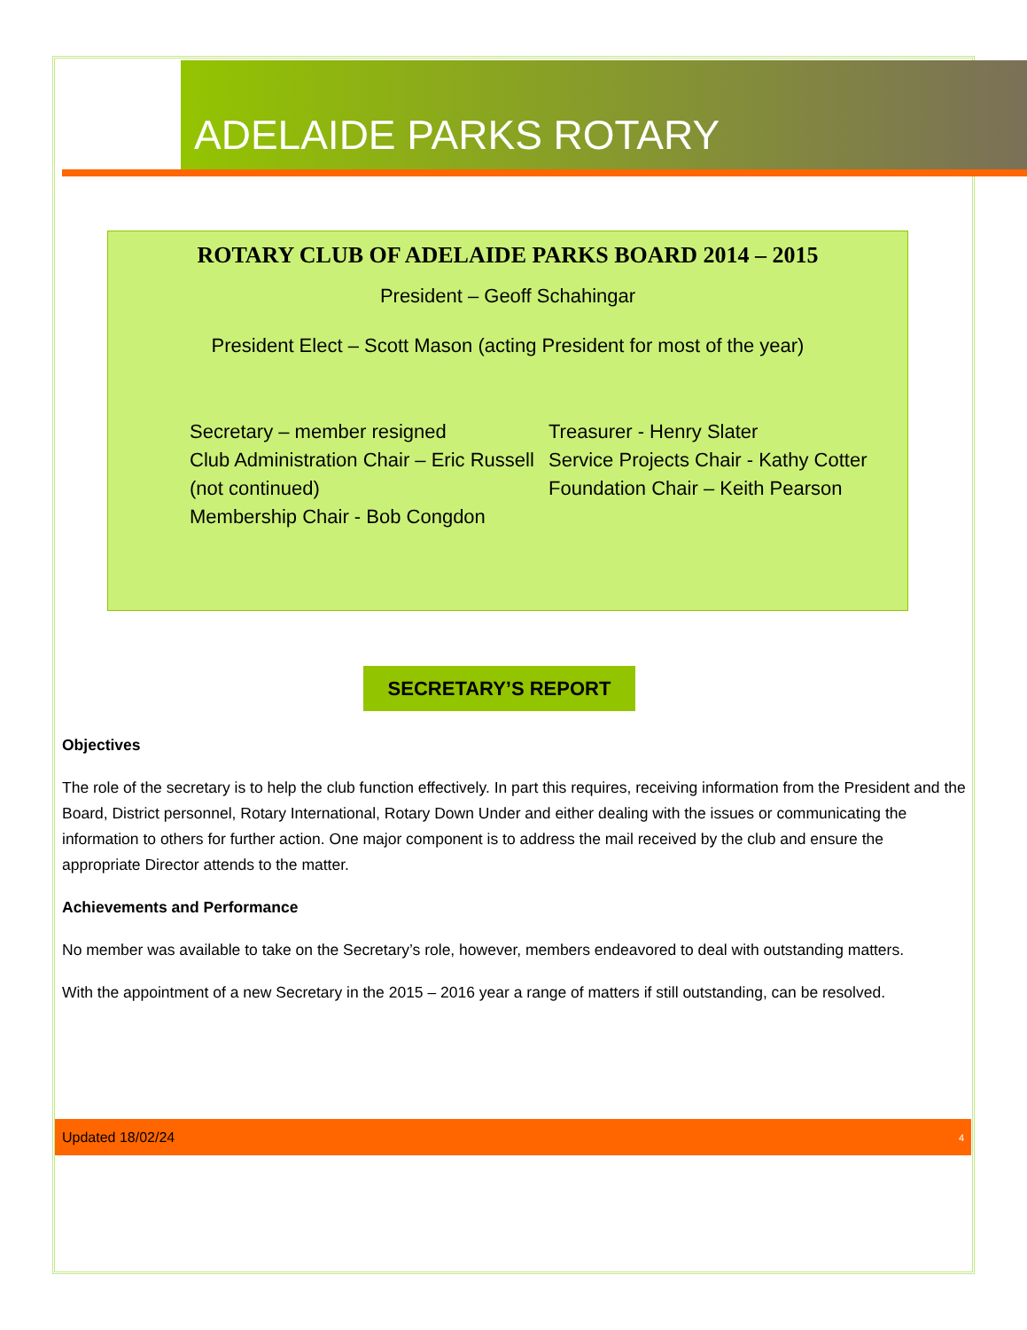ADELAIDE PARKS ROTARY
ROTARY CLUB OF ADELAIDE PARKS BOARD 2014 – 2015
President – Geoff Schahingar
President Elect – Scott Mason (acting President for most of the year)
Secretary – member resigned
Club Administration Chair – Eric Russell (not continued)
Membership Chair - Bob Congdon
Treasurer - Henry Slater
Service Projects Chair - Kathy Cotter
Foundation Chair – Keith Pearson
SECRETARY’S REPORT
Objectives
The role of the secretary is to help the club function effectively. In part this requires, receiving information from the President and the Board, District personnel, Rotary International, Rotary Down Under and either dealing with the issues or communicating the information to others for further action. One major component is to address the mail received by the club and ensure the appropriate Director attends to the matter.
Achievements and Performance
No member was available to take on the Secretary’s role, however, members endeavored to deal with outstanding matters.
With the appointment of a new Secretary in the 2015 – 2016 year a range of matters if still outstanding, can be resolved.
Updated 18/02/24 4